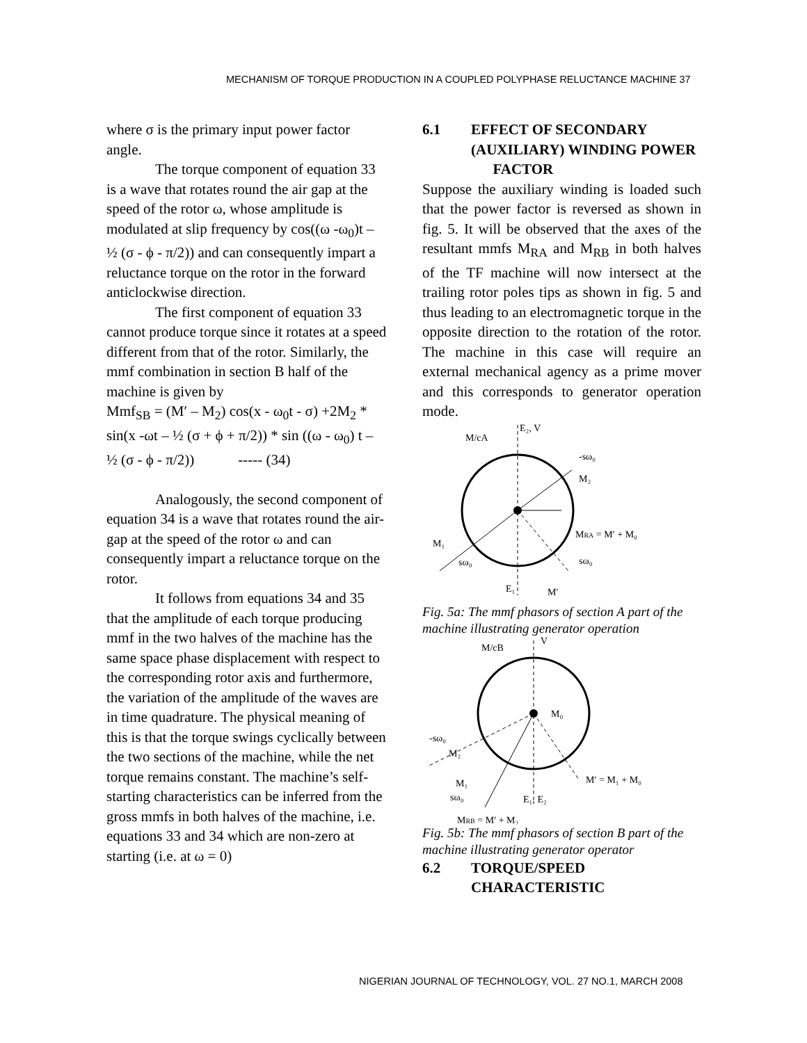MECHANISM OF TORQUE PRODUCTION IN A COUPLED POLYPHASE RELUCTANCE MACHINE 37
where σ is the primary input power factor angle.
The torque component of equation 33 is a wave that rotates round the air gap at the speed of the rotor ω, whose amplitude is modulated at slip frequency by cos((ω -ω<sub>0</sub>)t – ½ (σ - ϕ - π/2)) and can consequently impart a reluctance torque on the rotor in the forward anticlockwise direction.
The first component of equation 33 cannot produce torque since it rotates at a speed different from that of the rotor. Similarly, the mmf combination in section B half of the machine is given by
Mmf<sub>SB</sub> = (M′ – M<sub>2</sub>) cos(x - ω<sub>0</sub>t - σ) +2M<sub>2</sub> * sin(x -ωt – ½ (σ + ϕ + π/2)) * sin ((ω - ω<sub>0</sub>) t – ½ (σ - ϕ - π/2)) ----- (34)
Analogously, the second component of equation 34 is a wave that rotates round the air-gap at the speed of the rotor ω and can consequently impart a reluctance torque on the rotor.
It follows from equations 34 and 35 that the amplitude of each torque producing mmf in the two halves of the machine has the same space phase displacement with respect to the corresponding rotor axis and furthermore, the variation of the amplitude of the waves are in time quadrature. The physical meaning of this is that the torque swings cyclically between the two sections of the machine, while the net torque remains constant. The machine’s self-starting characteristics can be inferred from the gross mmfs in both halves of the machine, i.e. equations 33 and 34 which are non-zero at starting (i.e. at ω = 0)
6.1 EFFECT OF SECONDARY (AUXILIARY) WINDING POWER FACTOR
Suppose the auxiliary winding is loaded such that the power factor is reversed as shown in fig. 5. It will be observed that the axes of the resultant mmfs M<sub>RA</sub> and M<sub>RB</sub> in both halves of the TF machine will now intersect at the trailing rotor poles tips as shown in fig. 5 and thus leading to an electromagnetic torque in the opposite direction to the rotation of the rotor. The machine in this case will require an external mechanical agency as a prime mover and this corresponds to generator operation mode.
M/cA
E₂, V
-sω₀
M₂
MRA = M′ + M₀
M₁
sω₀
sω₀
E₁
M′
Fig. 5a: The mmf phasors of section A part of the machine illustrating generator operation
M/cB
V
M₀
-sω₀
M₂
M₁
M′ = M₁ + M₀
sω₀
E₁, E₂
MRB = M′ + M₂
Fig. 5b: The mmf phasors of section B part of the machine illustrating generator operator
6.2 TORQUE/SPEED CHARACTERISTIC
NIGERIAN JOURNAL OF TECHNOLOGY, VOL. 27 NO.1, MARCH 2008